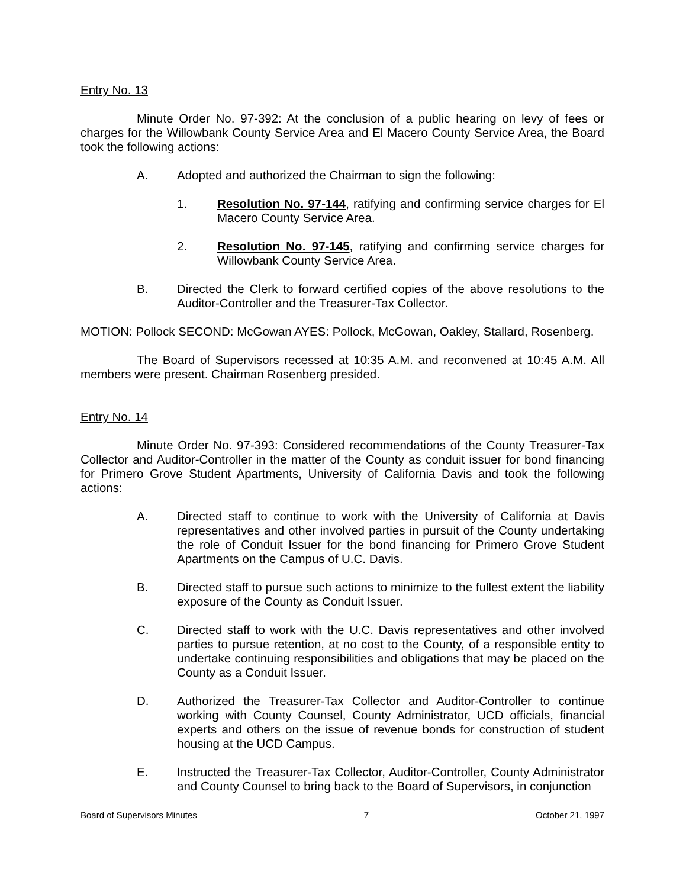Entry No. 13
Minute Order No. 97-392: At the conclusion of a public hearing on levy of fees or charges for the Willowbank County Service Area and El Macero County Service Area, the Board took the following actions:
A. Adopted and authorized the Chairman to sign the following:
1. Resolution No. 97-144, ratifying and confirming service charges for El Macero County Service Area.
2. Resolution No. 97-145, ratifying and confirming service charges for Willowbank County Service Area.
B. Directed the Clerk to forward certified copies of the above resolutions to the Auditor-Controller and the Treasurer-Tax Collector.
MOTION: Pollock SECOND: McGowan AYES: Pollock, McGowan, Oakley, Stallard, Rosenberg.
The Board of Supervisors recessed at 10:35 A.M. and reconvened at 10:45 A.M. All members were present. Chairman Rosenberg presided.
Entry No. 14
Minute Order No. 97-393: Considered recommendations of the County Treasurer-Tax Collector and Auditor-Controller in the matter of the County as conduit issuer for bond financing for Primero Grove Student Apartments, University of California Davis and took the following actions:
A. Directed staff to continue to work with the University of California at Davis representatives and other involved parties in pursuit of the County undertaking the role of Conduit Issuer for the bond financing for Primero Grove Student Apartments on the Campus of U.C. Davis.
B. Directed staff to pursue such actions to minimize to the fullest extent the liability exposure of the County as Conduit Issuer.
C. Directed staff to work with the U.C. Davis representatives and other involved parties to pursue retention, at no cost to the County, of a responsible entity to undertake continuing responsibilities and obligations that may be placed on the County as a Conduit Issuer.
D. Authorized the Treasurer-Tax Collector and Auditor-Controller to continue working with County Counsel, County Administrator, UCD officials, financial experts and others on the issue of revenue bonds for construction of student housing at the UCD Campus.
E. Instructed the Treasurer-Tax Collector, Auditor-Controller, County Administrator and County Counsel to bring back to the Board of Supervisors, in conjunction
Board of Supervisors Minutes 7 October 21, 1997